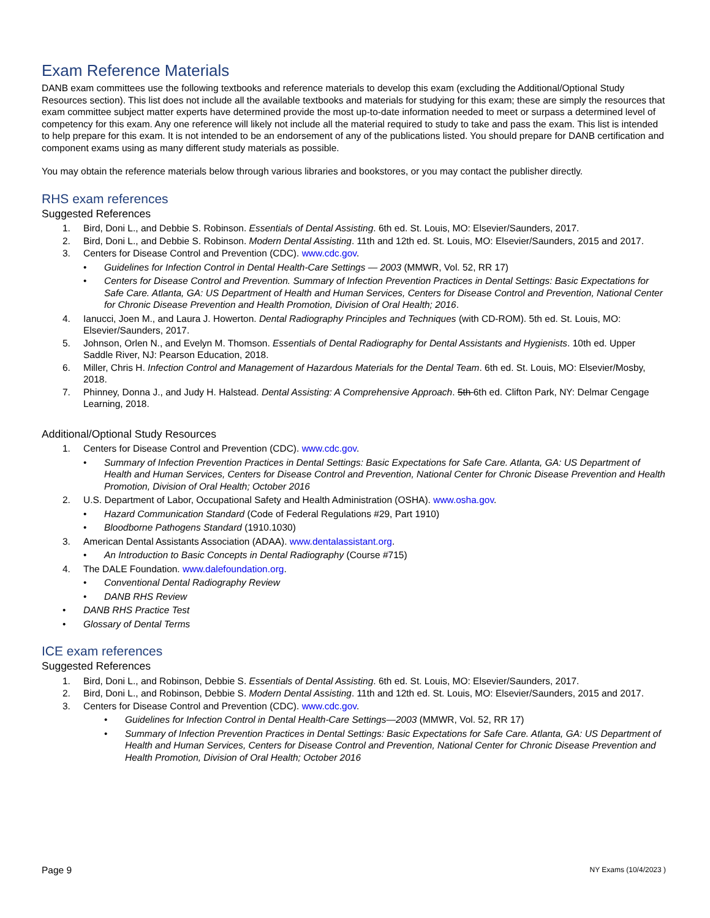Exam Reference Materials
DANB exam committees use the following textbooks and reference materials to develop this exam (excluding the Additional/Optional Study Resources section). This list does not include all the available textbooks and materials for studying for this exam; these are simply the resources that exam committee subject matter experts have determined provide the most up-to-date information needed to meet or surpass a determined level of competency for this exam. Any one reference will likely not include all the material required to study to take and pass the exam. This list is intended to help prepare for this exam. It is not intended to be an endorsement of any of the publications listed. You should prepare for DANB certification and component exams using as many different study materials as possible.
You may obtain the reference materials below through various libraries and bookstores, or you may contact the publisher directly.
RHS exam references
Suggested References
1. Bird, Doni L., and Debbie S. Robinson. Essentials of Dental Assisting. 6th ed. St. Louis, MO: Elsevier/Saunders, 2017.
2. Bird, Doni L., and Debbie S. Robinson. Modern Dental Assisting. 11th and 12th ed. St. Louis, MO: Elsevier/Saunders, 2015 and 2017.
3. Centers for Disease Control and Prevention (CDC). www.cdc.gov.
• Guidelines for Infection Control in Dental Health-Care Settings — 2003 (MMWR, Vol. 52, RR 17)
• Centers for Disease Control and Prevention. Summary of Infection Prevention Practices in Dental Settings: Basic Expectations for Safe Care. Atlanta, GA: US Department of Health and Human Services, Centers for Disease Control and Prevention, National Center for Chronic Disease Prevention and Health Promotion, Division of Oral Health; 2016.
4. Ianucci, Joen M., and Laura J. Howerton. Dental Radiography Principles and Techniques (with CD-ROM). 5th ed. St. Louis, MO: Elsevier/Saunders, 2017.
5. Johnson, Orlen N., and Evelyn M. Thomson. Essentials of Dental Radiography for Dental Assistants and Hygienists. 10th ed. Upper Saddle River, NJ: Pearson Education, 2018.
6. Miller, Chris H. Infection Control and Management of Hazardous Materials for the Dental Team. 6th ed. St. Louis, MO: Elsevier/Mosby, 2018.
7. Phinney, Donna J., and Judy H. Halstead. Dental Assisting: A Comprehensive Approach. 5th 6th ed. Clifton Park, NY: Delmar Cengage Learning, 2018.
Additional/Optional Study Resources
1. Centers for Disease Control and Prevention (CDC). www.cdc.gov.
• Summary of Infection Prevention Practices in Dental Settings: Basic Expectations for Safe Care. Atlanta, GA: US Department of Health and Human Services, Centers for Disease Control and Prevention, National Center for Chronic Disease Prevention and Health Promotion, Division of Oral Health; October 2016
2. U.S. Department of Labor, Occupational Safety and Health Administration (OSHA). www.osha.gov.
• Hazard Communication Standard (Code of Federal Regulations #29, Part 1910)
• Bloodborne Pathogens Standard (1910.1030)
3. American Dental Assistants Association (ADAA). www.dentalassistant.org.
• An Introduction to Basic Concepts in Dental Radiography (Course #715)
4. The DALE Foundation. www.dalefoundation.org.
• Conventional Dental Radiography Review
• DANB RHS Review
• DANB RHS Practice Test
• Glossary of Dental Terms
ICE exam references
Suggested References
1. Bird, Doni L., and Robinson, Debbie S. Essentials of Dental Assisting. 6th ed. St. Louis, MO: Elsevier/Saunders, 2017.
2. Bird, Doni L., and Robinson, Debbie S. Modern Dental Assisting. 11th and 12th ed. St. Louis, MO: Elsevier/Saunders, 2015 and 2017.
3. Centers for Disease Control and Prevention (CDC). www.cdc.gov.
• Guidelines for Infection Control in Dental Health-Care Settings—2003 (MMWR, Vol. 52, RR 17)
• Summary of Infection Prevention Practices in Dental Settings: Basic Expectations for Safe Care. Atlanta, GA: US Department of Health and Human Services, Centers for Disease Control and Prevention, National Center for Chronic Disease Prevention and Health Promotion, Division of Oral Health; October 2016
Page 9 NY Exams (10/4/2023 )